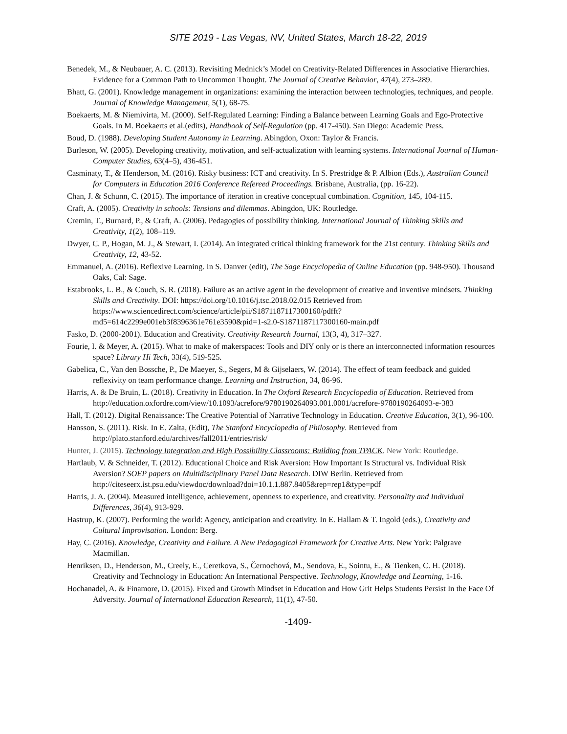SITE 2019 - Las Vegas, NV, United States, March 18-22, 2019
Benedek, M., & Neubauer, A. C. (2013). Revisiting Mednick’s Model on Creativity-Related Differences in Associative Hierarchies. Evidence for a Common Path to Uncommon Thought. The Journal of Creative Behavior, 47(4), 273–289.
Bhatt, G. (2001). Knowledge management in organizations: examining the interaction between technologies, techniques, and people. Journal of Knowledge Management, 5(1), 68-75.
Boekaerts, M. & Niemivirta, M. (2000). Self-Regulated Learning: Finding a Balance between Learning Goals and Ego-Protective Goals. In M. Boekaerts et al.(edits), Handbook of Self-Regulation (pp. 417-450). San Diego: Academic Press.
Boud, D. (1988). Developing Student Autonomy in Learning. Abingdon, Oxon: Taylor & Francis.
Burleson, W. (2005). Developing creativity, motivation, and self-actualization with learning systems. International Journal of Human-Computer Studies, 63(4–5), 436-451.
Casminaty, T., & Henderson, M. (2016). Risky business: ICT and creativity. In S. Prestridge & P. Albion (Eds.), Australian Council for Computers in Education 2016 Conference Refereed Proceedings. Brisbane, Australia, (pp. 16-22).
Chan, J. & Schunn, C. (2015). The importance of iteration in creative conceptual combination. Cognition, 145, 104-115.
Craft, A. (2005). Creativity in schools: Tensions and dilemmas. Abingdon, UK: Routledge.
Cremin, T., Burnard, P., & Craft, A. (2006). Pedagogies of possibility thinking. International Journal of Thinking Skills and Creativity, 1(2), 108–119.
Dwyer, C. P., Hogan, M. J., & Stewart, I. (2014). An integrated critical thinking framework for the 21st century. Thinking Skills and Creativity, 12, 43-52.
Emmanuel, A. (2016). Reflexive Learning. In S. Danver (edit), The Sage Encyclopedia of Online Education (pp. 948-950). Thousand Oaks, Cal: Sage.
Estabrooks, L. B., & Couch, S. R. (2018). Failure as an active agent in the development of creative and inventive mindsets. Thinking Skills and Creativity. DOI: https://doi.org/10.1016/j.tsc.2018.02.015 Retrieved from https://www.sciencedirect.com/science/article/pii/S1871187117300160/pdfft?md5=614c2299e001eb3f8396361e761e3590&pid=1-s2.0-S1871187117300160-main.pdf
Fasko, D. (2000-2001). Education and Creativity. Creativity Research Journal, 13(3, 4), 317–327.
Fourie, I. & Meyer, A. (2015). What to make of makerspaces: Tools and DIY only or is there an interconnected information resources space? Library Hi Tech, 33(4), 519-525.
Gabelica, C., Van den Bossche, P., De Maeyer, S., Segers, M & Gijselaers, W. (2014). The effect of team feedback and guided reflexivity on team performance change. Learning and Instruction, 34, 86-96.
Harris, A. & De Bruin, L. (2018). Creativity in Education. In The Oxford Research Encyclopedia of Education. Retrieved from http://education.oxfordre.com/view/10.1093/acrefore/9780190264093.001.0001/acrefore-9780190264093-e-383
Hall, T. (2012). Digital Renaissance: The Creative Potential of Narrative Technology in Education. Creative Education, 3(1), 96-100.
Hansson, S. (2011). Risk. In E. Zalta, (Edit), The Stanford Encyclopedia of Philosophy. Retrieved from http://plato.stanford.edu/archives/fall2011/entries/risk/
Hunter, J. (2015). Technology Integration and High Possibility Classrooms: Building from TPACK. New York: Routledge.
Hartlaub, V. & Schneider, T. (2012). Educational Choice and Risk Aversion: How Important Is Structural vs. Individual Risk Aversion? SOEP papers on Multidisciplinary Panel Data Research. DIW Berlin. Retrieved from http://citeseerx.ist.psu.edu/viewdoc/download?doi=10.1.1.887.8405&rep=rep1&type=pdf
Harris, J. A. (2004). Measured intelligence, achievement, openness to experience, and creativity. Personality and Individual Differences, 36(4), 913-929.
Hastrup, K. (2007). Performing the world: Agency, anticipation and creativity. In E. Hallam & T. Ingold (eds.), Creativity and Cultural Improvisation. London: Berg.
Hay, C. (2016). Knowledge, Creativity and Failure. A New Pedagogical Framework for Creative Arts. New York: Palgrave Macmillan.
Henriksen, D., Henderson, M., Creely, E., Ceretkova, S., Černochová, M., Sendova, E., Sointu, E., & Tienken, C. H. (2018). Creativity and Technology in Education: An International Perspective. Technology, Knowledge and Learning, 1-16.
Hochanadel, A. & Finamore, D. (2015). Fixed and Growth Mindset in Education and How Grit Helps Students Persist In the Face Of Adversity. Journal of International Education Research, 11(1), 47-50.
-1409-